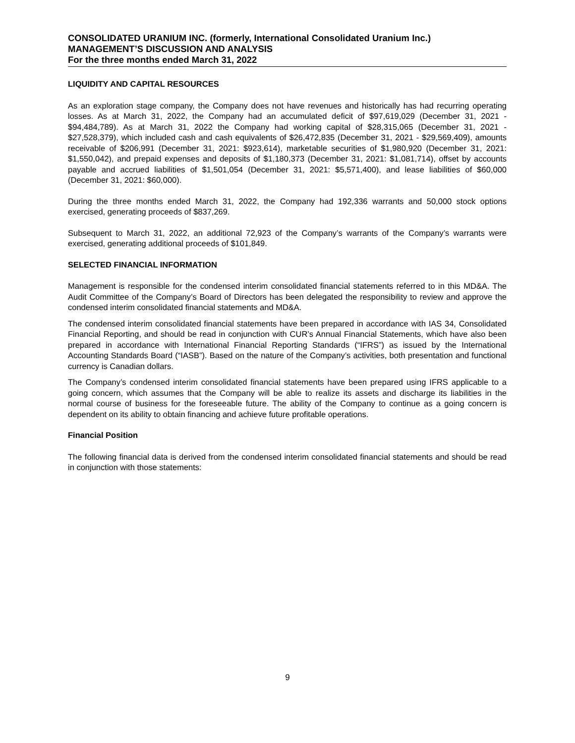CONSOLIDATED URANIUM INC. (formerly, International Consolidated Uranium Inc.)
MANAGEMENT’S DISCUSSION AND ANALYSIS
For the three months ended March 31, 2022
LIQUIDITY AND CAPITAL RESOURCES
As an exploration stage company, the Company does not have revenues and historically has had recurring operating losses. As at March 31, 2022, the Company had an accumulated deficit of $97,619,029 (December 31, 2021 - $94,484,789). As at March 31, 2022 the Company had working capital of $28,315,065 (December 31, 2021 - $27,528,379), which included cash and cash equivalents of $26,472,835 (December 31, 2021 - $29,569,409), amounts receivable of $206,991 (December 31, 2021: $923,614), marketable securities of $1,980,920 (December 31, 2021: $1,550,042), and prepaid expenses and deposits of $1,180,373 (December 31, 2021: $1,081,714), offset by accounts payable and accrued liabilities of $1,501,054 (December 31, 2021: $5,571,400), and lease liabilities of $60,000 (December 31, 2021: $60,000).
During the three months ended March 31, 2022, the Company had 192,336 warrants and 50,000 stock options exercised, generating proceeds of $837,269.
Subsequent to March 31, 2022, an additional 72,923 of the Company’s warrants of the Company’s warrants were exercised, generating additional proceeds of $101,849.
SELECTED FINANCIAL INFORMATION
Management is responsible for the condensed interim consolidated financial statements referred to in this MD&A. The Audit Committee of the Company’s Board of Directors has been delegated the responsibility to review and approve the condensed interim consolidated financial statements and MD&A.
The condensed interim consolidated financial statements have been prepared in accordance with IAS 34, Consolidated Financial Reporting, and should be read in conjunction with CUR’s Annual Financial Statements, which have also been prepared in accordance with International Financial Reporting Standards (“IFRS”) as issued by the International Accounting Standards Board (“IASB”). Based on the nature of the Company’s activities, both presentation and functional currency is Canadian dollars.
The Company’s condensed interim consolidated financial statements have been prepared using IFRS applicable to a going concern, which assumes that the Company will be able to realize its assets and discharge its liabilities in the normal course of business for the foreseeable future. The ability of the Company to continue as a going concern is dependent on its ability to obtain financing and achieve future profitable operations.
Financial Position
The following financial data is derived from the condensed interim consolidated financial statements and should be read in conjunction with those statements:
9